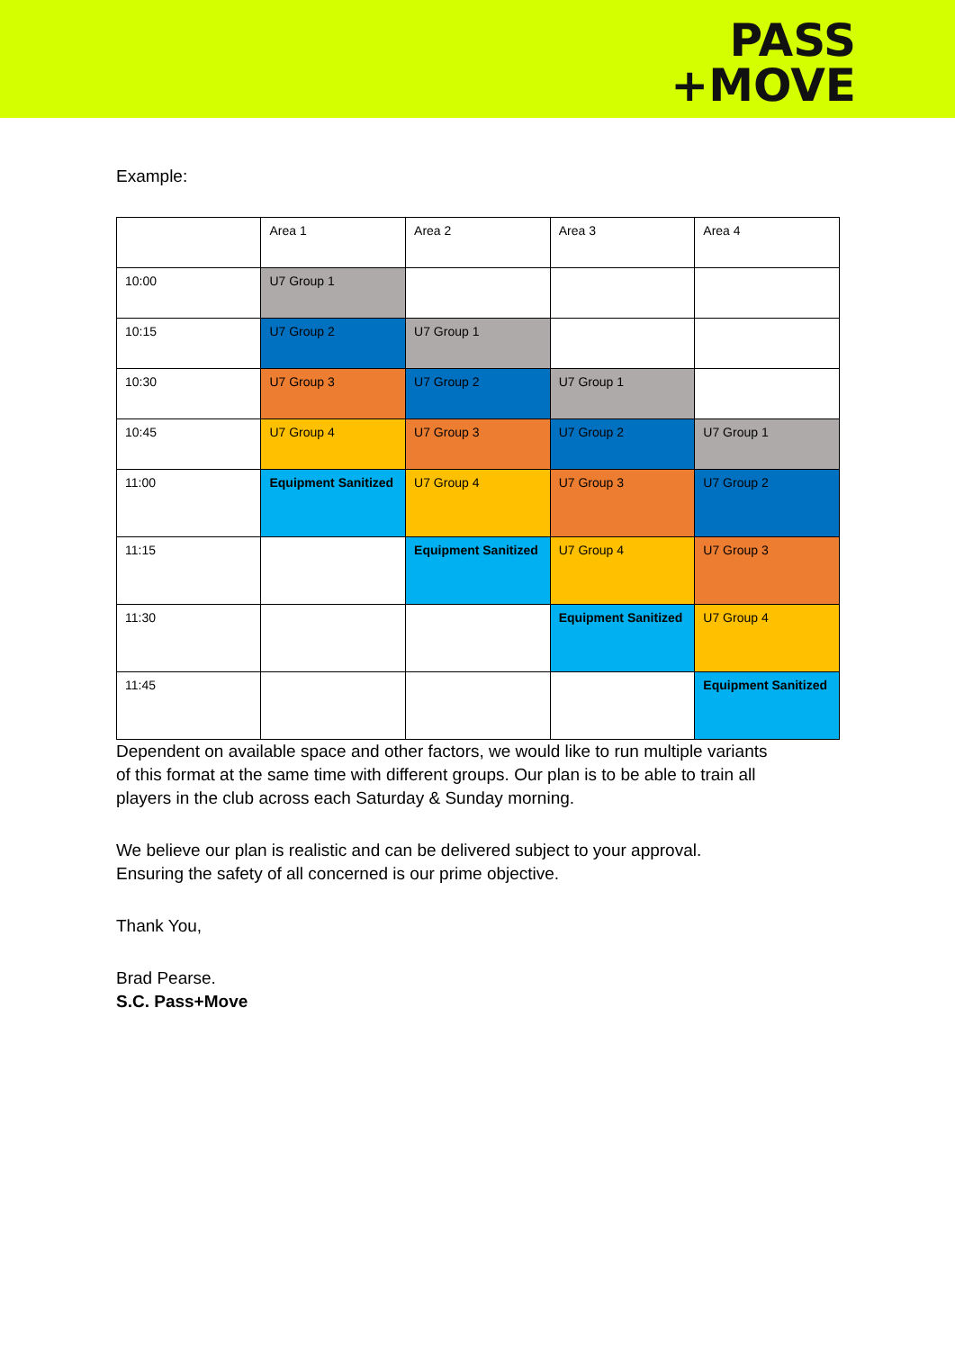PASS
+MOVE
Example:
| | Area 1 | Area 2 | Area 3 | Area 4 |
| 10:00 | U7 Group 1 | | | |
| 10:15 | U7 Group 2 | U7 Group 1 | | |
| 10:30 | U7 Group 3 | U7 Group 2 | U7 Group 1 | |
| 10:45 | U7 Group 4 | U7 Group 3 | U7 Group 2 | U7 Group 1 |
| 11:00 | Equipment Sanitized | U7 Group 4 | U7 Group 3 | U7 Group 2 |
| 11:15 | | Equipment Sanitized | U7 Group 4 | U7 Group 3 |
| 11:30 | | | Equipment Sanitized | U7 Group 4 |
| 11:45 | | | | Equipment Sanitized |
Dependent on available space and other factors, we would like to run multiple variants of this format at the same time with different groups. Our plan is to be able to train all players in the club across each Saturday & Sunday morning.
We believe our plan is realistic and can be delivered subject to your approval.
Ensuring the safety of all concerned is our prime objective.
Thank You,
Brad Pearse.
S.C. Pass+Move